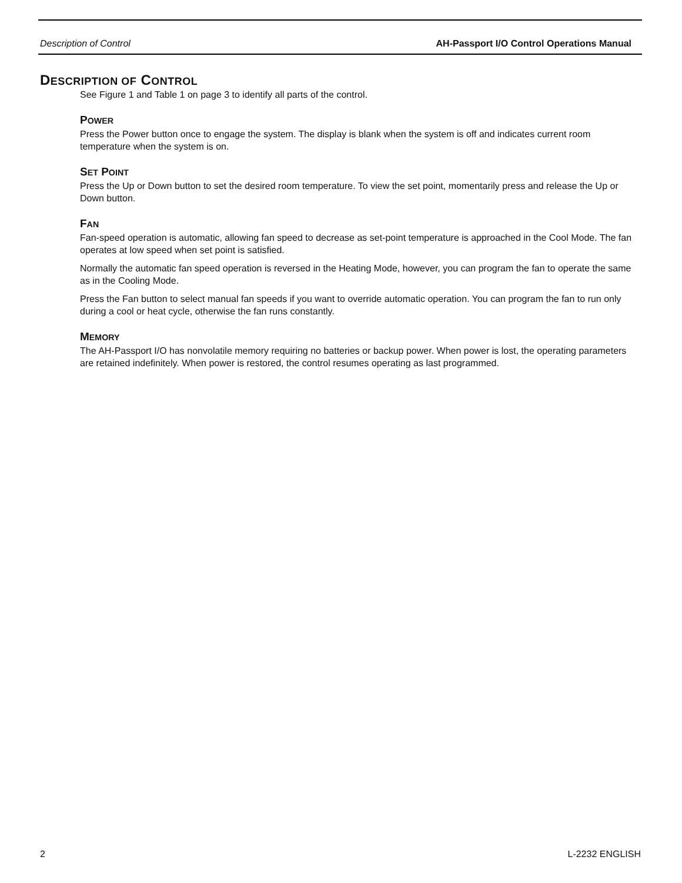Description of Control AH-Passport I/O Control Operations Manual
DESCRIPTION OF CONTROL
See Figure 1 and Table 1 on page 3 to identify all parts of the control.
POWER
Press the Power button once to engage the system. The display is blank when the system is off and indicates current room temperature when the system is on.
SET POINT
Press the Up or Down button to set the desired room temperature. To view the set point, momentarily press and release the Up or Down button.
FAN
Fan-speed operation is automatic, allowing fan speed to decrease as set-point temperature is approached in the Cool Mode. The fan operates at low speed when set point is satisfied.
Normally the automatic fan speed operation is reversed in the Heating Mode, however, you can program the fan to operate the same as in the Cooling Mode.
Press the Fan button to select manual fan speeds if you want to override automatic operation. You can program the fan to run only during a cool or heat cycle, otherwise the fan runs constantly.
MEMORY
The AH-Passport I/O has nonvolatile memory requiring no batteries or backup power. When power is lost, the operating parameters are retained indefinitely. When power is restored, the control resumes operating as last programmed.
2 L-2232 ENGLISH